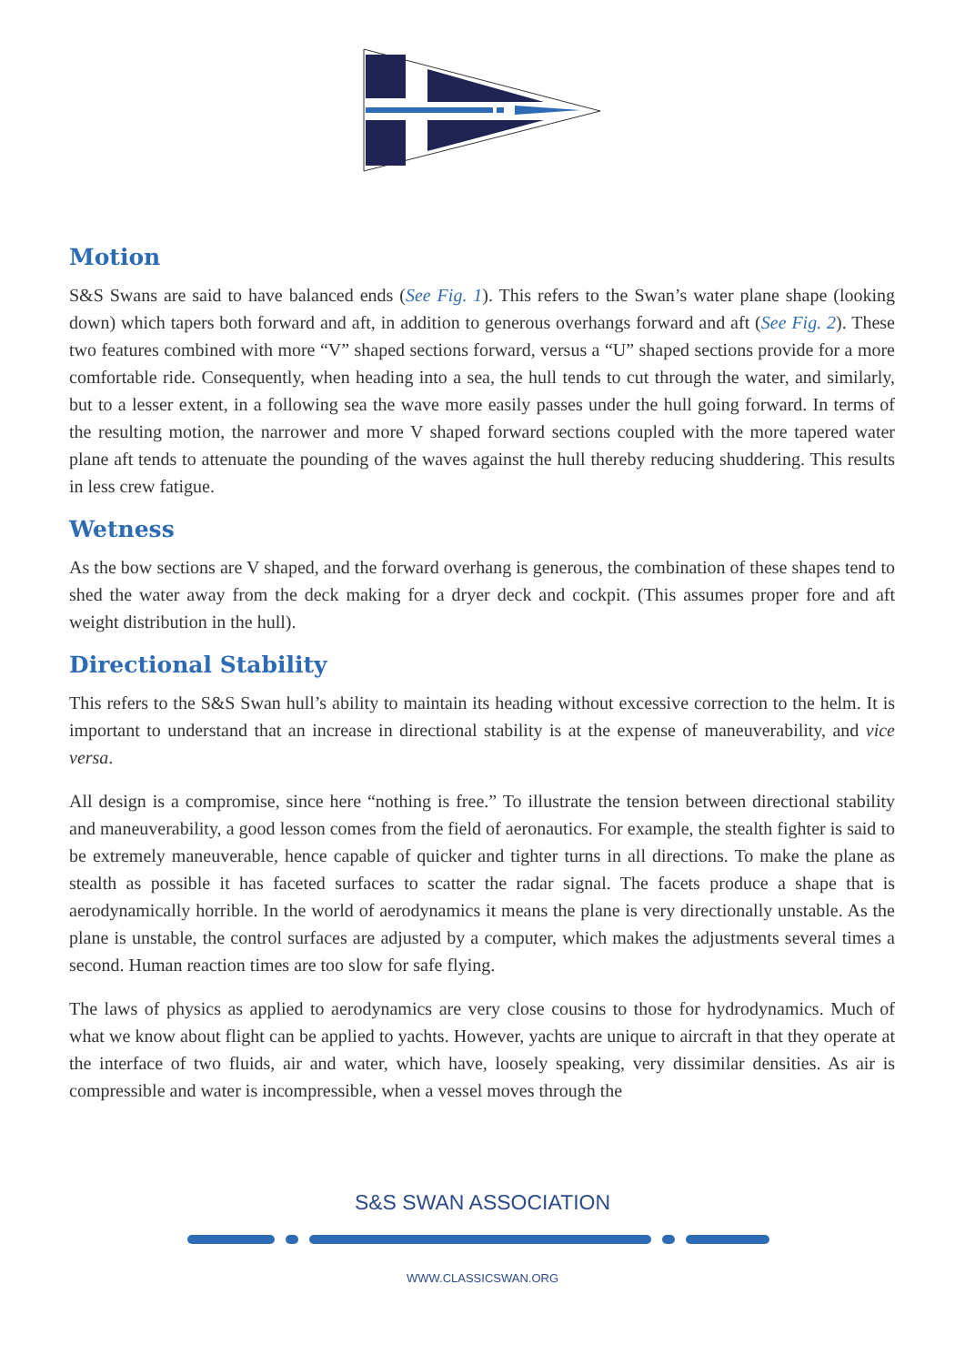Motion
S&S Swans are said to have balanced ends (See Fig. 1). This refers to the Swan’s water plane shape (looking down) which tapers both forward and aft, in addition to generous overhangs forward and aft (See Fig. 2). These two features combined with more “V” shaped sections forward, versus a “U” shaped sections provide for a more comfortable ride. Consequently, when heading into a sea, the hull tends to cut through the water, and similarly, but to a lesser extent, in a following sea the wave more easily passes under the hull going forward. In terms of the resulting motion, the narrower and more V shaped forward sections coupled with the more tapered water plane aft tends to attenuate the pounding of the waves against the hull thereby reducing shuddering. This results in less crew fatigue.
Wetness
As the bow sections are V shaped, and the forward overhang is generous, the combination of these shapes tend to shed the water away from the deck making for a dryer deck and cockpit. (This assumes proper fore and aft weight distribution in the hull).
Directional Stability
This refers to the S&S Swan hull’s ability to maintain its heading without excessive correction to the helm. It is important to understand that an increase in directional stability is at the expense of maneuverability, and vice versa.
All design is a compromise, since here “nothing is free.” To illustrate the tension between directional stability and maneuverability, a good lesson comes from the field of aeronautics. For example, the stealth fighter is said to be extremely maneuverable, hence capable of quicker and tighter turns in all directions. To make the plane as stealth as possible it has faceted surfaces to scatter the radar signal. The facets produce a shape that is aerodynamically horrible. In the world of aerodynamics it means the plane is very directionally unstable. As the plane is unstable, the control surfaces are adjusted by a computer, which makes the adjustments several times a second. Human reaction times are too slow for safe flying.
The laws of physics as applied to aerodynamics are very close cousins to those for hydrodynamics. Much of what we know about flight can be applied to yachts. However, yachts are unique to aircraft in that they operate at the interface of two fluids, air and water, which have, loosely speaking, very dissimilar densities. As air is compressible and water is incompressible, when a vessel moves through the
S&S SWAN ASSOCIATION
WWW.CLASSICSWAN.ORG